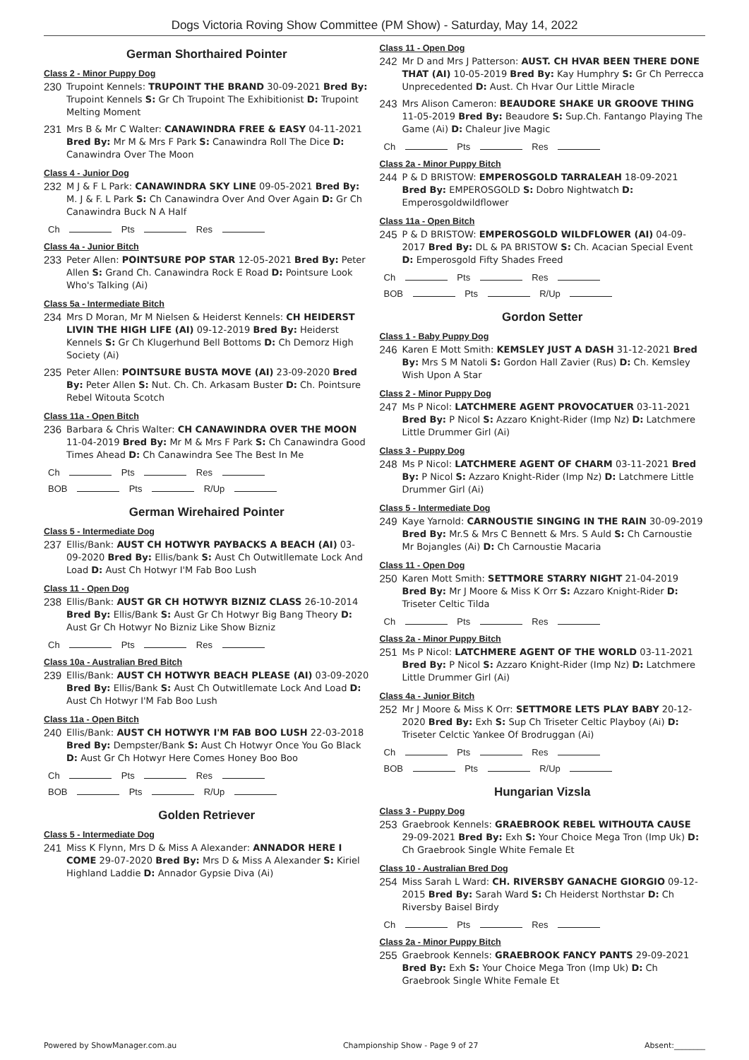Dogs Victoria Roving Show Committee (PM Show) - Saturday, May 14, 2022
German Shorthaired Pointer
Class 2 - Minor Puppy Dog
230
Trupoint Kennels: TRUPOINT THE BRAND 30-09-2021 Bred By: Trupoint Kennels S: Gr Ch Trupoint The Exhibitionist D: Trupoint Melting Moment
231
Mrs B & Mr C Walter: CANAWINDRA FREE & EASY 04-11-2021 Bred By: Mr M & Mrs F Park S: Canawindra Roll The Dice D: Canawindra Over The Moon
Class 4 - Junior Dog
232
M J & F L Park: CANAWINDRA SKY LINE 09-05-2021 Bred By: M. J & F. L Park S: Ch Canawindra Over And Over Again D: Gr Ch Canawindra Buck N A Half
Ch Pts Res
Class 4a - Junior Bitch
233
Peter Allen: POINTSURE POP STAR 12-05-2021 Bred By: Peter Allen S: Grand Ch. Canawindra Rock E Road D: Pointsure Look Who's Talking (Ai)
Class 5a - Intermediate Bitch
234
Mrs D Moran, Mr M Nielsen & Heiderst Kennels: CH HEIDERST LIVIN THE HIGH LIFE (AI) 09-12-2019 Bred By: Heiderst Kennels S: Gr Ch Klugerhund Bell Bottoms D: Ch Demorz High Society (Ai)
235
Peter Allen: POINTSURE BUSTA MOVE (AI) 23-09-2020 Bred By: Peter Allen S: Nut. Ch. Ch. Arkasam Buster D: Ch. Pointsure Rebel Witouta Scotch
Class 11a - Open Bitch
236
Barbara & Chris Walter: CH CANAWINDRA OVER THE MOON 11-04-2019 Bred By: Mr M & Mrs F Park S: Ch Canawindra Good Times Ahead D: Ch Canawindra See The Best In Me
Ch Pts Res
BOB Pts R/Up
German Wirehaired Pointer
Class 5 - Intermediate Dog
237
Ellis/Bank: AUST CH HOTWYR PAYBACKS A BEACH (AI) 03-09-2020 Bred By: Ellis/bank S: Aust Ch Outwitllemate Lock And Load D: Aust Ch Hotwyr I'M Fab Boo Lush
Class 11 - Open Dog
238
Ellis/Bank: AUST GR CH HOTWYR BIZNIZ CLASS 26-10-2014 Bred By: Ellis/Bank S: Aust Gr Ch Hotwyr Big Bang Theory D: Aust Gr Ch Hotwyr No Bizniz Like Show Bizniz
Ch Pts Res
Class 10a - Australian Bred Bitch
239
Ellis/Bank: AUST CH HOTWYR BEACH PLEASE (AI) 03-09-2020 Bred By: Ellis/Bank S: Aust Ch Outwitllemate Lock And Load D: Aust Ch Hotwyr I'M Fab Boo Lush
Class 11a - Open Bitch
240
Ellis/Bank: AUST CH HOTWYR I'M FAB BOO LUSH 22-03-2018 Bred By: Dempster/Bank S: Aust Ch Hotwyr Once You Go Black D: Aust Gr Ch Hotwyr Here Comes Honey Boo Boo
Ch Pts Res
BOB Pts R/Up
Golden Retriever
Class 5 - Intermediate Dog
241
Miss K Flynn, Mrs D & Miss A Alexander: ANNADOR HERE I COME 29-07-2020 Bred By: Mrs D & Miss A Alexander S: Kiriel Highland Laddie D: Annador Gypsie Diva (Ai)
Class 11 - Open Dog
242
Mr D and Mrs J Patterson: AUST. CH HVAR BEEN THERE DONE THAT (AI) 10-05-2019 Bred By: Kay Humphry S: Gr Ch Perrecca Unprecedented D: Aust. Ch Hvar Our Little Miracle
243
Mrs Alison Cameron: BEAUDORE SHAKE UR GROOVE THING 11-05-2019 Bred By: Beaudore S: Sup.Ch. Fantango Playing The Game (Ai) D: Chaleur Jive Magic
Ch Pts Res
Class 2a - Minor Puppy Bitch
244
P & D BRISTOW: EMPEROSGOLD TARRALEAH 18-09-2021 Bred By: EMPEROSGOLD S: Dobro Nightwatch D: Emperosgoldwildflower
Class 11a - Open Bitch
245
P & D BRISTOW: EMPEROSGOLD WILDFLOWER (AI) 04-09-2017 Bred By: DL & PA BRISTOW S: Ch. Acacian Special Event D: Emperosgold Fifty Shades Freed
Ch Pts Res
BOB Pts R/Up
Gordon Setter
Class 1 - Baby Puppy Dog
246
Karen E Mott Smith: KEMSLEY JUST A DASH 31-12-2021 Bred By: Mrs S M Natoli S: Gordon Hall Zavier (Rus) D: Ch. Kemsley Wish Upon A Star
Class 2 - Minor Puppy Dog
247
Ms P Nicol: LATCHMERE AGENT PROVOCATUER 03-11-2021 Bred By: P Nicol S: Azzaro Knight-Rider (Imp Nz) D: Latchmere Little Drummer Girl (Ai)
Class 3 - Puppy Dog
248
Ms P Nicol: LATCHMERE AGENT OF CHARM 03-11-2021 Bred By: P Nicol S: Azzaro Knight-Rider (Imp Nz) D: Latchmere Little Drummer Girl (Ai)
Class 5 - Intermediate Dog
249
Kaye Yarnold: CARNOUSTIE SINGING IN THE RAIN 30-09-2019 Bred By: Mr.S & Mrs C Bennett & Mrs. S Auld S: Ch Carnoustie Mr Bojangles (Ai) D: Ch Carnoustie Macaria
Class 11 - Open Dog
250
Karen Mott Smith: SETTMORE STARRY NIGHT 21-04-2019 Bred By: Mr J Moore & Miss K Orr S: Azzaro Knight-Rider D: Triseter Celtic Tilda
Ch Pts Res
Class 2a - Minor Puppy Bitch
251
Ms P Nicol: LATCHMERE AGENT OF THE WORLD 03-11-2021 Bred By: P Nicol S: Azzaro Knight-Rider (Imp Nz) D: Latchmere Little Drummer Girl (Ai)
Class 4a - Junior Bitch
252
Mr J Moore & Miss K Orr: SETTMORE LETS PLAY BABY 20-12-2020 Bred By: Exh S: Sup Ch Triseter Celtic Playboy (Ai) D: Triseter Celctic Yankee Of Brodruggan (Ai)
Ch Pts Res
BOB Pts R/Up
Hungarian Vizsla
Class 3 - Puppy Dog
253
Graebrook Kennels: GRAEBROOK REBEL WITHOUTA CAUSE 29-09-2021 Bred By: Exh S: Your Choice Mega Tron (Imp Uk) D: Ch Graebrook Single White Female Et
Class 10 - Australian Bred Dog
254
Miss Sarah L Ward: CH. RIVERSBY GANACHE GIORGIO 09-12-2015 Bred By: Sarah Ward S: Ch Heiderst Northstar D: Ch Riversby Baisel Birdy
Ch Pts Res
Class 2a - Minor Puppy Bitch
255
Graebrook Kennels: GRAEBROOK FANCY PANTS 29-09-2021 Bred By: Exh S: Your Choice Mega Tron (Imp Uk) D: Ch Graebrook Single White Female Et
Powered by ShowManager.com.au Championship Show - Page 9 of 27 Absent:________